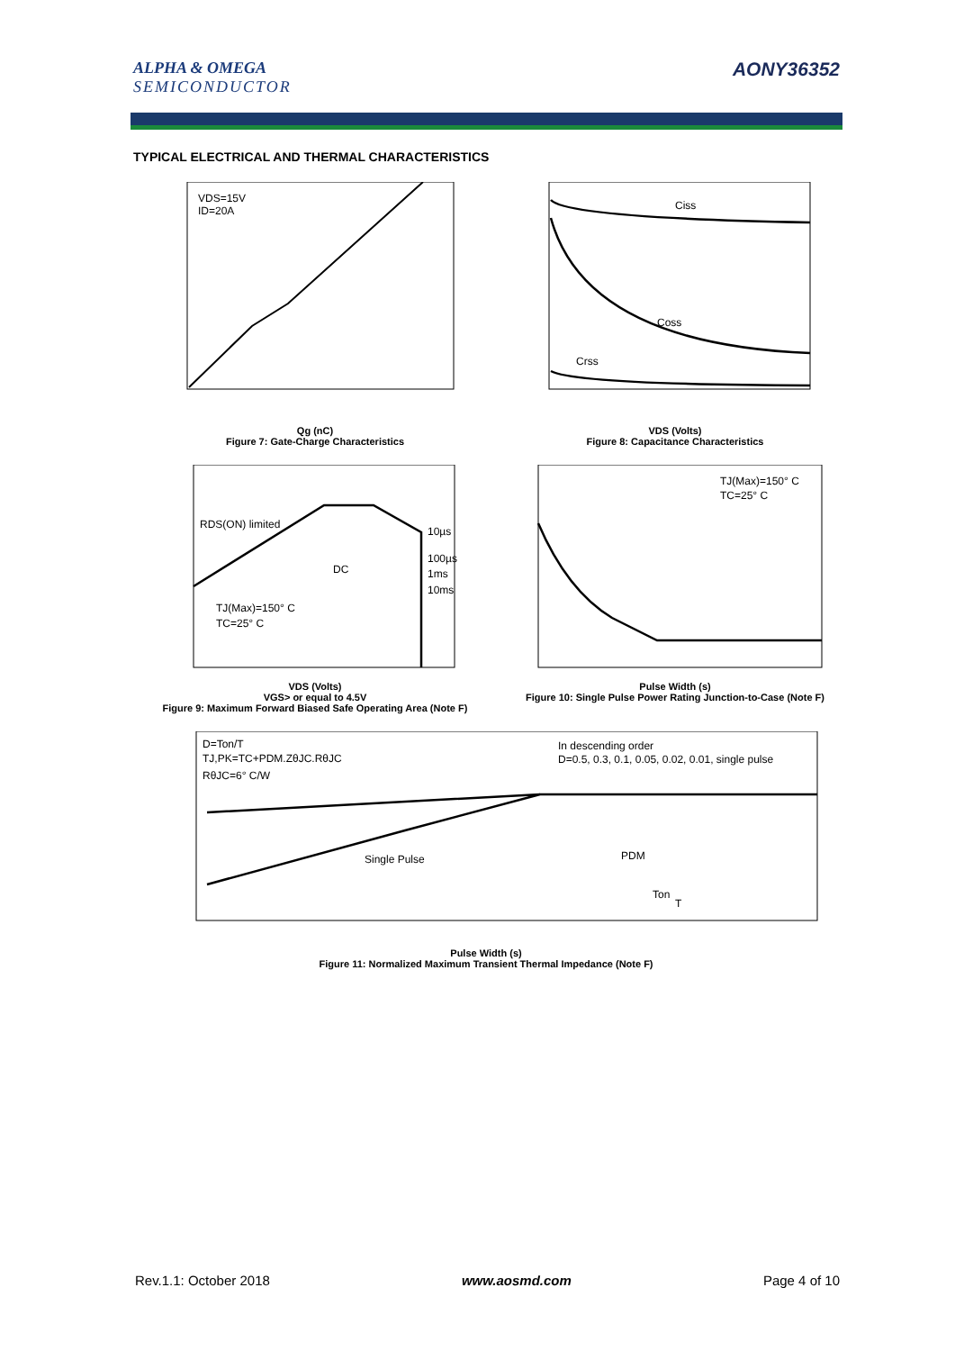ALPHA & OMEGA
SEMICONDUCTOR
AONY36352
TYPICAL ELECTRICAL AND THERMAL CHARACTERISTICS
VDS=15V
ID=20A
Qg (nC)
Figure 7: Gate-Charge Characteristics
Ciss
Coss
Crss
VDS (Volts)
Figure 8: Capacitance Characteristics
RDS(ON) limited
DC
10µs
100µs
1ms
10ms
TJ(Max)=150° C
TC=25° C
VDS (Volts)
VGS> or equal to 4.5V
Figure 9: Maximum Forward Biased Safe Operating Area (Note F)
TJ(Max)=150° C
TC=25° C
Pulse Width (s)
Figure 10: Single Pulse Power Rating Junction-to-Case (Note F)
D=Ton/T
TJ,PK=TC+PDM.ZθJC.RθJC
RθJC=6° C/W
In descending order
D=0.5, 0.3, 0.1, 0.05, 0.02, 0.01, single pulse
Single Pulse
PDM
Ton
T
Pulse Width (s)
Figure 11: Normalized Maximum Transient Thermal Impedance (Note F)
Rev.1.1: October 2018 www.aosmd.com Page 4 of 10